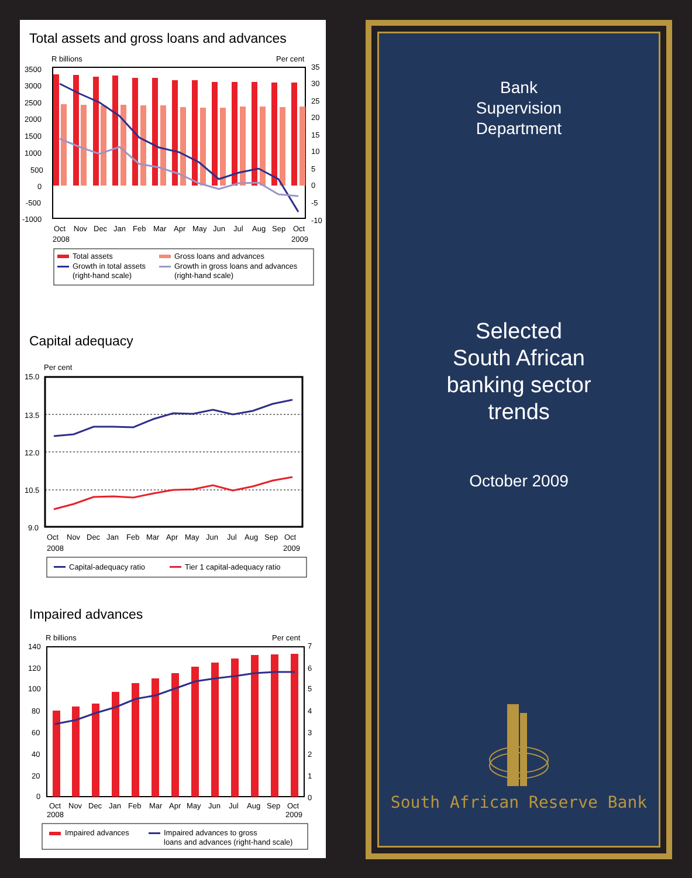Total assets and gross loans and advances
R billions
Per cent
3500
3000
2500
2000
1500
1000
500
0
-500
-1000
35
30
25
20
15
10
5
0
-5
-10
Oct
Nov
Dec
Jan
Feb
Mar
Apr
May
Jun
Jul
Aug
Sep
Oct
2008
2009
Total assets
Gross loans and advances
Growth in total assets
(right-hand scale)
Growth in gross loans and advances
(right-hand scale)
Capital adequacy
Per cent
15.0
13.5
12.0
10.5
9.0
Oct
Nov
Dec
Jan
Feb
Mar
Apr
May
Jun
Jul
Aug
Sep
Oct
2008
2009
Capital-adequacy ratio
Tier 1 capital-adequacy ratio
Impaired advances
R billions
Per cent
140
120
100
80
60
40
20
0
7
6
5
4
3
2
1
0
Oct
Nov
Dec
Jan
Feb
Mar
Apr
May
Jun
Jul
Aug
Sep
Oct
2008
2009
Impaired advances
Impaired advances to gross
loans and advances (right-hand scale)
Bank
Supervision
Department
Selected
South African
banking sector
trends
October 2009
South African Reserve Bank